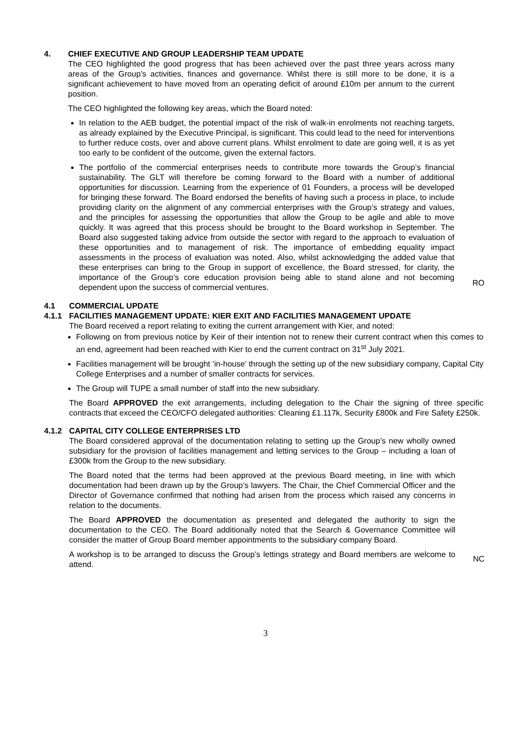4. CHIEF EXECUTIVE AND GROUP LEADERSHIP TEAM UPDATE
The CEO highlighted the good progress that has been achieved over the past three years across many areas of the Group’s activities, finances and governance. Whilst there is still more to be done, it is a significant achievement to have moved from an operating deficit of around £10m per annum to the current position.
The CEO highlighted the following key areas, which the Board noted:
In relation to the AEB budget, the potential impact of the risk of walk-in enrolments not reaching targets, as already explained by the Executive Principal, is significant. This could lead to the need for interventions to further reduce costs, over and above current plans. Whilst enrolment to date are going well, it is as yet too early to be confident of the outcome, given the external factors.
The portfolio of the commercial enterprises needs to contribute more towards the Group’s financial sustainability. The GLT will therefore be coming forward to the Board with a number of additional opportunities for discussion. Learning from the experience of 01 Founders, a process will be developed for bringing these forward. The Board endorsed the benefits of having such a process in place, to include providing clarity on the alignment of any commercial enterprises with the Group’s strategy and values, and the principles for assessing the opportunities that allow the Group to be agile and able to move quickly. It was agreed that this process should be brought to the Board workshop in September. The Board also suggested taking advice from outside the sector with regard to the approach to evaluation of these opportunities and to management of risk. The importance of embedding equality impact assessments in the process of evaluation was noted. Also, whilst acknowledging the added value that these enterprises can bring to the Group in support of excellence, the Board stressed, for clarity, the importance of the Group’s core education provision being able to stand alone and not becoming dependent upon the success of commercial ventures.
RO
4.1 COMMERCIAL UPDATE
4.1.1 FACILITIES MANAGEMENT UPDATE: KIER EXIT AND FACILITIES MANAGEMENT UPDATE
The Board received a report relating to exiting the current arrangement with Kier, and noted:
Following on from previous notice by Keir of their intention not to renew their current contract when this comes to an end, agreement had been reached with Kier to end the current contract on 31<sup>st</sup> July 2021.
Facilities management will be brought ‘in-house’ through the setting up of the new subsidiary company, Capital City College Enterprises and a number of smaller contracts for services.
The Group will TUPE a small number of staff into the new subsidiary.
The Board APPROVED the exit arrangements, including delegation to the Chair the signing of three specific contracts that exceed the CEO/CFO delegated authorities: Cleaning £1.117k, Security £800k and Fire Safety £250k.
4.1.2 CAPITAL CITY COLLEGE ENTERPRISES LTD
The Board considered approval of the documentation relating to setting up the Group’s new wholly owned subsidiary for the provision of facilities management and letting services to the Group – including a loan of £300k from the Group to the new subsidiary.
The Board noted that the terms had been approved at the previous Board meeting, in line with which documentation had been drawn up by the Group’s lawyers. The Chair, the Chief Commercial Officer and the Director of Governance confirmed that nothing had arisen from the process which raised any concerns in relation to the documents.
The Board APPROVED the documentation as presented and delegated the authority to sign the documentation to the CEO. The Board additionally noted that the Search & Governance Committee will consider the matter of Group Board member appointments to the subsidiary company Board.
A workshop is to be arranged to discuss the Group’s lettings strategy and Board members are welcome to attend.
NC
3